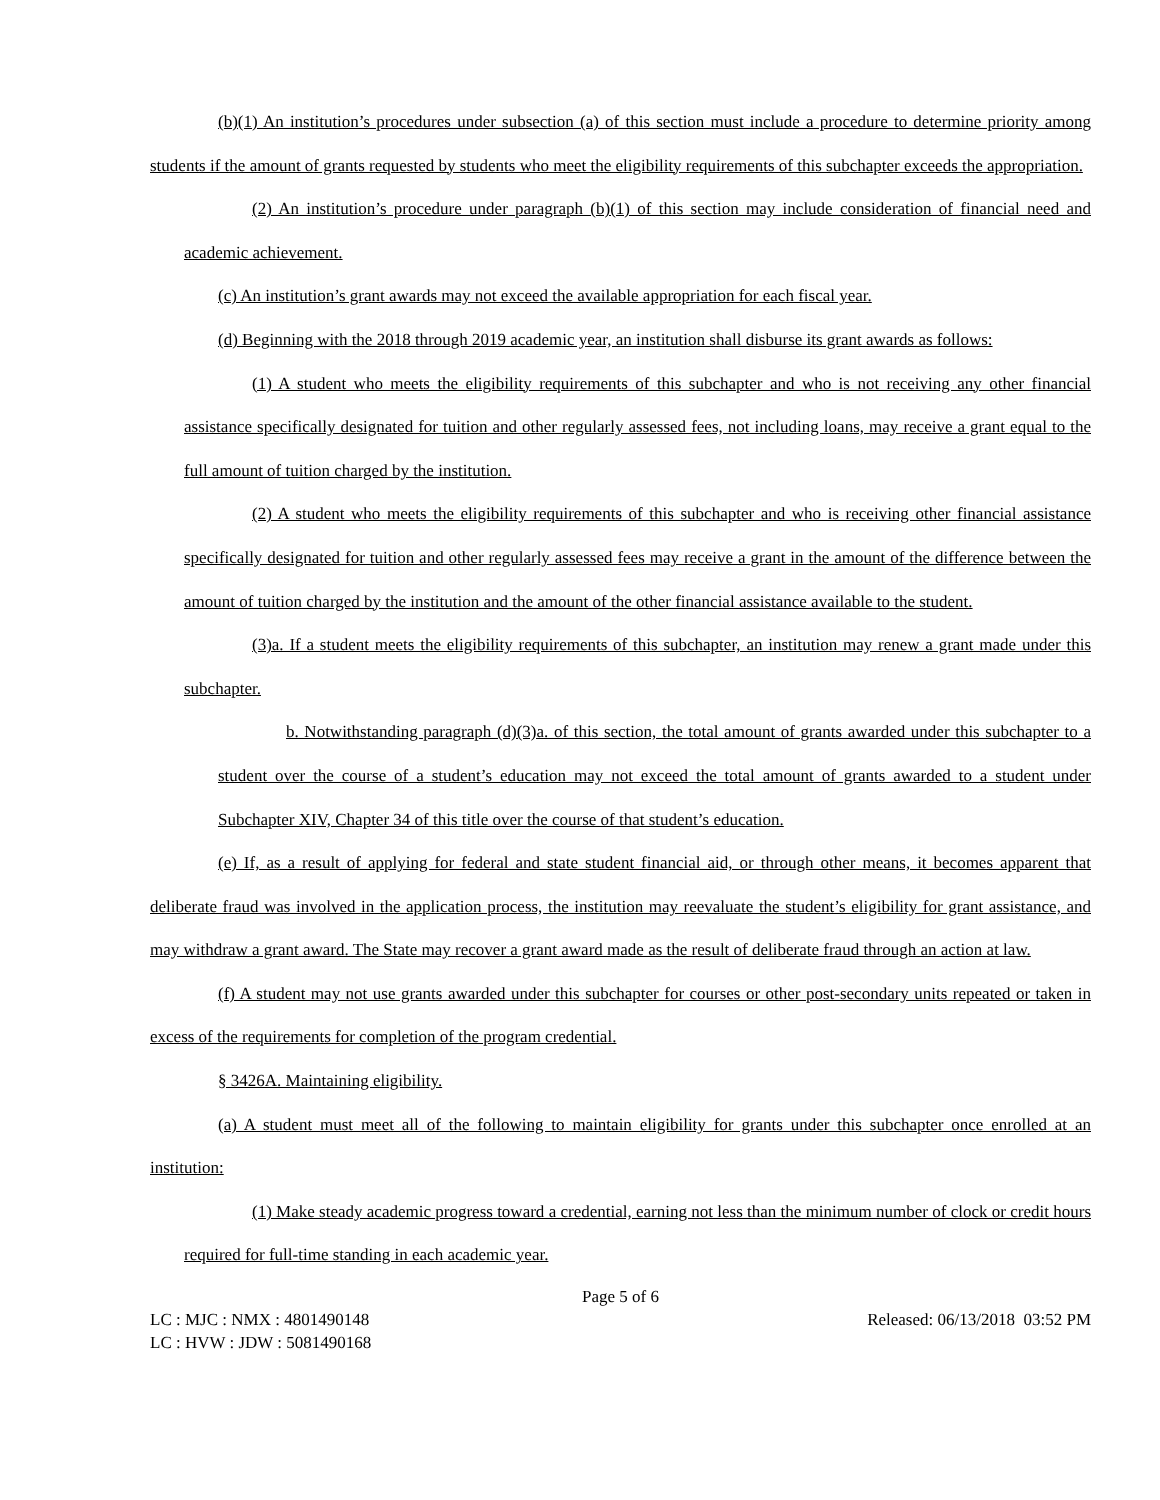(b)(1) An institution’s procedures under subsection (a) of this section must include a procedure to determine priority among students if the amount of grants requested by students who meet the eligibility requirements of this subchapter exceeds the appropriation.
(2) An institution’s procedure under paragraph (b)(1) of this section may include consideration of financial need and academic achievement.
(c) An institution’s grant awards may not exceed the available appropriation for each fiscal year.
(d) Beginning with the 2018 through 2019 academic year, an institution shall disburse its grant awards as follows:
(1) A student who meets the eligibility requirements of this subchapter and who is not receiving any other financial assistance specifically designated for tuition and other regularly assessed fees, not including loans, may receive a grant equal to the full amount of tuition charged by the institution.
(2) A student who meets the eligibility requirements of this subchapter and who is receiving other financial assistance specifically designated for tuition and other regularly assessed fees may receive a grant in the amount of the difference between the amount of tuition charged by the institution and the amount of the other financial assistance available to the student.
(3)a. If a student meets the eligibility requirements of this subchapter, an institution may renew a grant made under this subchapter.
b. Notwithstanding paragraph (d)(3)a. of this section, the total amount of grants awarded under this subchapter to a student over the course of a student’s education may not exceed the total amount of grants awarded to a student under Subchapter XIV, Chapter 34 of this title over the course of that student’s education.
(e) If, as a result of applying for federal and state student financial aid, or through other means, it becomes apparent that deliberate fraud was involved in the application process, the institution may reevaluate the student’s eligibility for grant assistance, and may withdraw a grant award. The State may recover a grant award made as the result of deliberate fraud through an action at law.
(f) A student may not use grants awarded under this subchapter for courses or other post-secondary units repeated or taken in excess of the requirements for completion of the program credential.
§ 3426A. Maintaining eligibility.
(a) A student must meet all of the following to maintain eligibility for grants under this subchapter once enrolled at an institution:
(1) Make steady academic progress toward a credential, earning not less than the minimum number of clock or credit hours required for full-time standing in each academic year.
Page 5 of 6
LC : MJC : NMX : 4801490148 Released: 06/13/2018 03:52 PM
LC : HVW : JDW : 5081490168